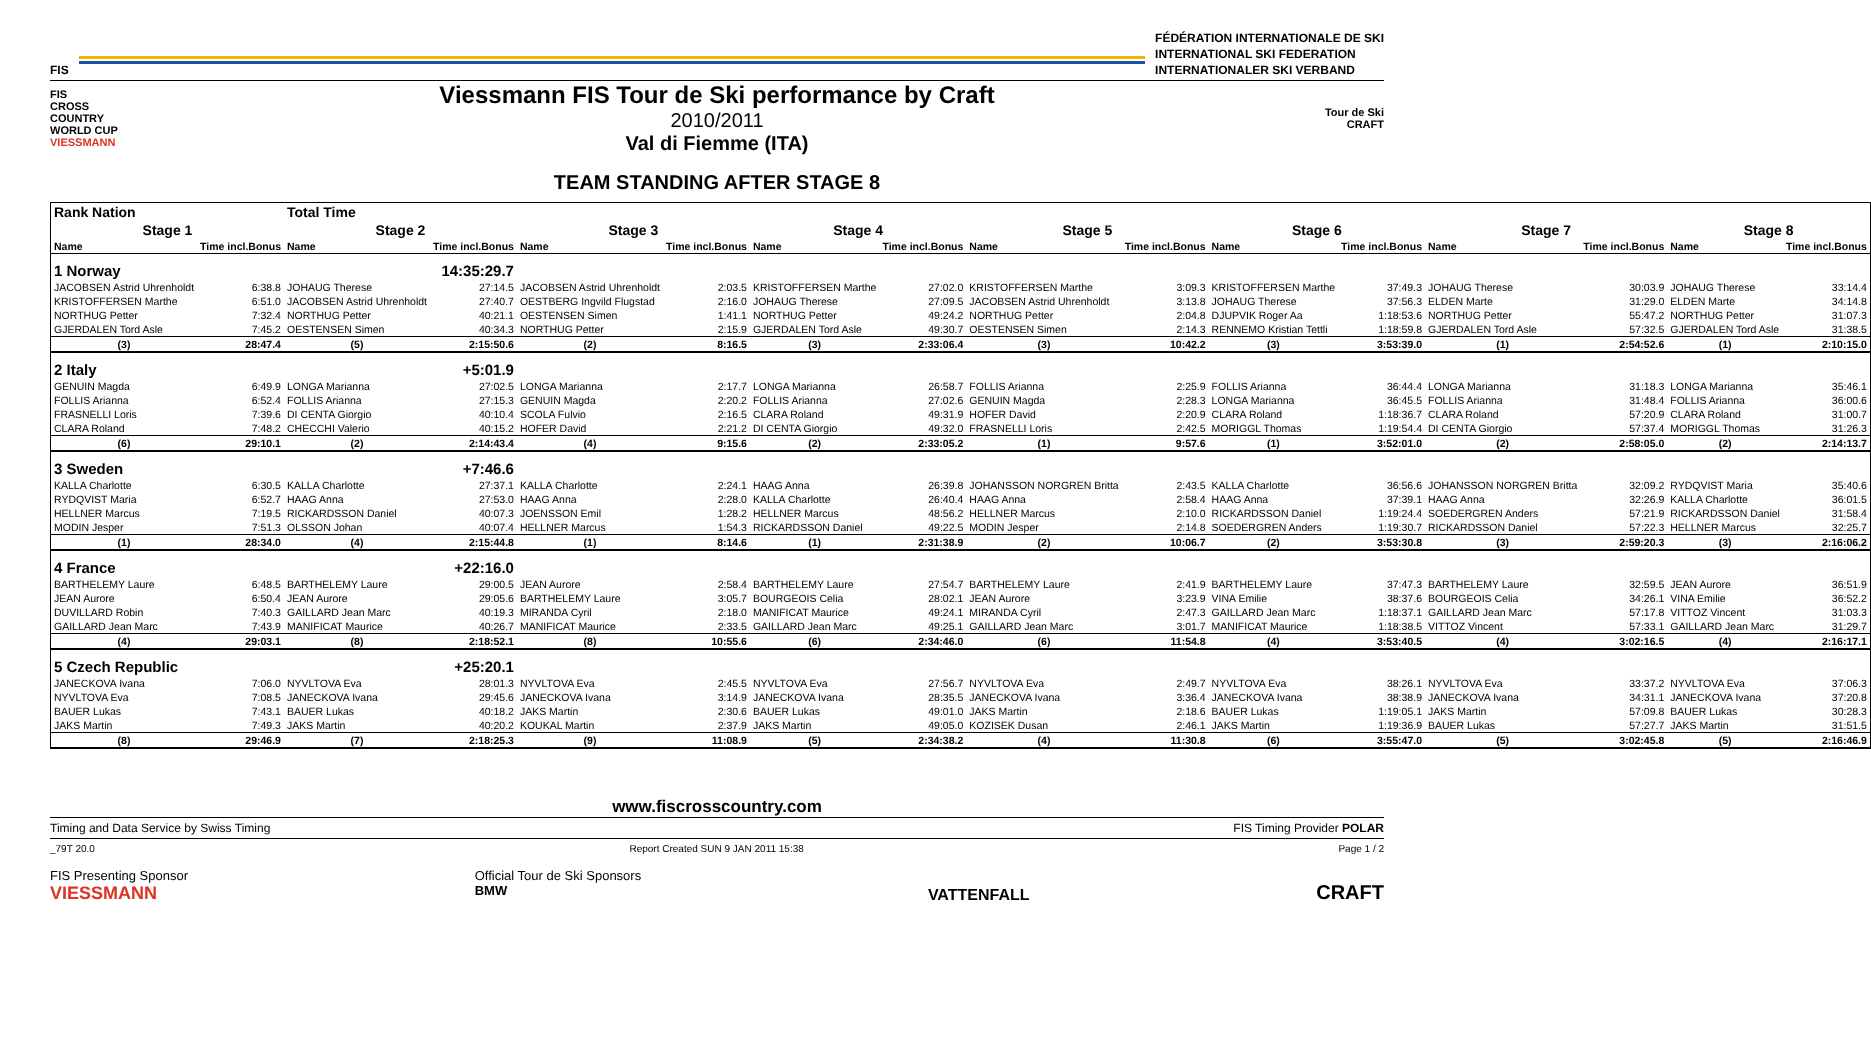FIS
FÉDÉRATION INTERNATIONALE DE SKI
INTERNATIONAL SKI FEDERATION
INTERNATIONALER SKI VERBAND
FIS
CROSS
COUNTRY
WORLD CUP
VIESSMANN
Viessmann FIS Tour de Ski performance by Craft
2010/2011
Val di Fiemme (ITA)
Tour de Ski
CRAFT
TEAM STANDING AFTER STAGE 8
| Rank Nation | | Total Time | | | | | | | | | | | | | |
| Stage 1 | | Stage 2 | | Stage 3 | | Stage 4 | | Stage 5 | | Stage 6 | | Stage 7 | | Stage 8 | |
| Name | Time incl.Bonus | Name | Time incl.Bonus | Name | Time incl.Bonus | Name | Time incl.Bonus | Name | Time incl.Bonus | Name | Time incl.Bonus | Name | Time incl.Bonus | Name | Time incl.Bonus |
| 1 Norway | | 14:35:29.7 | | | | | | | | | | | | | |
| JACOBSEN Astrid Uhrenholdt | 6:38.8 | JOHAUG Therese | 27:14.5 | JACOBSEN Astrid Uhrenholdt | 2:03.5 | KRISTOFFERSEN Marthe | 27:02.0 | KRISTOFFERSEN Marthe | 3:09.3 | KRISTOFFERSEN Marthe | 37:49.3 | JOHAUG Therese | 30:03.9 | JOHAUG Therese | 33:14.4 |
| KRISTOFFERSEN Marthe | 6:51.0 | JACOBSEN Astrid Uhrenholdt | 27:40.7 | OESTBERG Ingvild Flugstad | 2:16.0 | JOHAUG Therese | 27:09.5 | JACOBSEN Astrid Uhrenholdt | 3:13.8 | JOHAUG Therese | 37:56.3 | ELDEN Marte | 31:29.0 | ELDEN Marte | 34:14.8 |
| NORTHUG Petter | 7:32.4 | NORTHUG Petter | 40:21.1 | OESTENSEN Simen | 1:41.1 | NORTHUG Petter | 49:24.2 | NORTHUG Petter | 2:04.8 | DJUPVIK Roger Aa | 1:18:53.6 | NORTHUG Petter | 55:47.2 | NORTHUG Petter | 31:07.3 |
| GJERDALEN Tord Asle | 7:45.2 | OESTENSEN Simen | 40:34.3 | NORTHUG Petter | 2:15.9 | GJERDALEN Tord Asle | 49:30.7 | OESTENSEN Simen | 2:14.3 | RENNEMO Kristian Tettli | 1:18:59.8 | GJERDALEN Tord Asle | 57:32.5 | GJERDALEN Tord Asle | 31:38.5 |
| (3) | 28:47.4 | (5) | 2:15:50.6 | (2) | 8:16.5 | (3) | 2:33:06.4 | (3) | 10:42.2 | (3) | 3:53:39.0 | (1) | 2:54:52.6 | (1) | 2:10:15.0 |
| 2 Italy | | +5:01.9 | | | | | | | | | | | | | |
| GENUIN Magda | 6:49.9 | LONGA Marianna | 27:02.5 | LONGA Marianna | 2:17.7 | LONGA Marianna | 26:58.7 | FOLLIS Arianna | 2:25.9 | FOLLIS Arianna | 36:44.4 | LONGA Marianna | 31:18.3 | LONGA Marianna | 35:46.1 |
| FOLLIS Arianna | 6:52.4 | FOLLIS Arianna | 27:15.3 | GENUIN Magda | 2:20.2 | FOLLIS Arianna | 27:02.6 | GENUIN Magda | 2:28.3 | LONGA Marianna | 36:45.5 | FOLLIS Arianna | 31:48.4 | FOLLIS Arianna | 36:00.6 |
| FRASNELLI Loris | 7:39.6 | DI CENTA Giorgio | 40:10.4 | SCOLA Fulvio | 2:16.5 | CLARA Roland | 49:31.9 | HOFER David | 2:20.9 | CLARA Roland | 1:18:36.7 | CLARA Roland | 57:20.9 | CLARA Roland | 31:00.7 |
| CLARA Roland | 7:48.2 | CHECCHI Valerio | 40:15.2 | HOFER David | 2:21.2 | DI CENTA Giorgio | 49:32.0 | FRASNELLI Loris | 2:42.5 | MORIGGL Thomas | 1:19:54.4 | DI CENTA Giorgio | 57:37.4 | MORIGGL Thomas | 31:26.3 |
| (6) | 29:10.1 | (2) | 2:14:43.4 | (4) | 9:15.6 | (2) | 2:33:05.2 | (1) | 9:57.6 | (1) | 3:52:01.0 | (2) | 2:58:05.0 | (2) | 2:14:13.7 |
| 3 Sweden | | +7:46.6 | | | | | | | | | | | | | |
| KALLA Charlotte | 6:30.5 | KALLA Charlotte | 27:37.1 | KALLA Charlotte | 2:24.1 | HAAG Anna | 26:39.8 | JOHANSSON NORGREN Britta | 2:43.5 | KALLA Charlotte | 36:56.6 | JOHANSSON NORGREN Britta | 32:09.2 | RYDQVIST Maria | 35:40.6 |
| RYDQVIST Maria | 6:52.7 | HAAG Anna | 27:53.0 | HAAG Anna | 2:28.0 | KALLA Charlotte | 26:40.4 | HAAG Anna | 2:58.4 | HAAG Anna | 37:39.1 | HAAG Anna | 32:26.9 | KALLA Charlotte | 36:01.5 |
| HELLNER Marcus | 7:19.5 | RICKARDSSON Daniel | 40:07.3 | JOENSSON Emil | 1:28.2 | HELLNER Marcus | 48:56.2 | HELLNER Marcus | 2:10.0 | RICKARDSSON Daniel | 1:19:24.4 | SOEDERGREN Anders | 57:21.9 | RICKARDSSON Daniel | 31:58.4 |
| MODIN Jesper | 7:51.3 | OLSSON Johan | 40:07.4 | HELLNER Marcus | 1:54.3 | RICKARDSSON Daniel | 49:22.5 | MODIN Jesper | 2:14.8 | SOEDERGREN Anders | 1:19:30.7 | RICKARDSSON Daniel | 57:22.3 | HELLNER Marcus | 32:25.7 |
| (1) | 28:34.0 | (4) | 2:15:44.8 | (1) | 8:14.6 | (1) | 2:31:38.9 | (2) | 10:06.7 | (2) | 3:53:30.8 | (3) | 2:59:20.3 | (3) | 2:16:06.2 |
| 4 France | | +22:16.0 | | | | | | | | | | | | | |
| BARTHELEMY Laure | 6:48.5 | BARTHELEMY Laure | 29:00.5 | JEAN Aurore | 2:58.4 | BARTHELEMY Laure | 27:54.7 | BARTHELEMY Laure | 2:41.9 | BARTHELEMY Laure | 37:47.3 | BARTHELEMY Laure | 32:59.5 | JEAN Aurore | 36:51.9 |
| JEAN Aurore | 6:50.4 | JEAN Aurore | 29:05.6 | BARTHELEMY Laure | 3:05.7 | BOURGEOIS Celia | 28:02.1 | JEAN Aurore | 3:23.9 | VINA Emilie | 38:37.6 | BOURGEOIS Celia | 34:26.1 | VINA Emilie | 36:52.2 |
| DUVILLARD Robin | 7:40.3 | GAILLARD Jean Marc | 40:19.3 | MIRANDA Cyril | 2:18.0 | MANIFICAT Maurice | 49:24.1 | MIRANDA Cyril | 2:47.3 | GAILLARD Jean Marc | 1:18:37.1 | GAILLARD Jean Marc | 57:17.8 | VITTOZ Vincent | 31:03.3 |
| GAILLARD Jean Marc | 7:43.9 | MANIFICAT Maurice | 40:26.7 | MANIFICAT Maurice | 2:33.5 | GAILLARD Jean Marc | 49:25.1 | GAILLARD Jean Marc | 3:01.7 | MANIFICAT Maurice | 1:18:38.5 | VITTOZ Vincent | 57:33.1 | GAILLARD Jean Marc | 31:29.7 |
| (4) | 29:03.1 | (8) | 2:18:52.1 | (8) | 10:55.6 | (6) | 2:34:46.0 | (6) | 11:54.8 | (4) | 3:53:40.5 | (4) | 3:02:16.5 | (4) | 2:16:17.1 |
| 5 Czech Republic | | +25:20.1 | | | | | | | | | | | | | |
| JANECKOVA Ivana | 7:06.0 | NYVLTOVA Eva | 28:01.3 | NYVLTOVA Eva | 2:45.5 | NYVLTOVA Eva | 27:56.7 | NYVLTOVA Eva | 2:49.7 | NYVLTOVA Eva | 38:26.1 | NYVLTOVA Eva | 33:37.2 | NYVLTOVA Eva | 37:06.3 |
| NYVLTOVA Eva | 7:08.5 | JANECKOVA Ivana | 29:45.6 | JANECKOVA Ivana | 3:14.9 | JANECKOVA Ivana | 28:35.5 | JANECKOVA Ivana | 3:36.4 | JANECKOVA Ivana | 38:38.9 | JANECKOVA Ivana | 34:31.1 | JANECKOVA Ivana | 37:20.8 |
| BAUER Lukas | 7:43.1 | BAUER Lukas | 40:18.2 | JAKS Martin | 2:30.6 | BAUER Lukas | 49:01.0 | JAKS Martin | 2:18.6 | BAUER Lukas | 1:19:05.1 | JAKS Martin | 57:09.8 | BAUER Lukas | 30:28.3 |
| JAKS Martin | 7:49.3 | JAKS Martin | 40:20.2 | KOUKAL Martin | 2:37.9 | JAKS Martin | 49:05.0 | KOZISEK Dusan | 2:46.1 | JAKS Martin | 1:19:36.9 | BAUER Lukas | 57:27.7 | JAKS Martin | 31:51.5 |
| (8) | 29:46.9 | (7) | 2:18:25.3 | (9) | 11:08.9 | (5) | 2:34:38.2 | (4) | 11:30.8 | (6) | 3:55:47.0 | (5) | 3:02:45.8 | (5) | 2:16:46.9 |
www.fiscrosscountry.com
Timing and Data Service by Swiss Timing FIS Timing Provider POLAR
_79T 20.0 Report Created SUN 9 JAN 2011 15:38 Page 1 / 2
FIS Presenting Sponsor
VIESSMANN Official Tour de Ski Sponsors
BMW VATTENFALL CRAFT